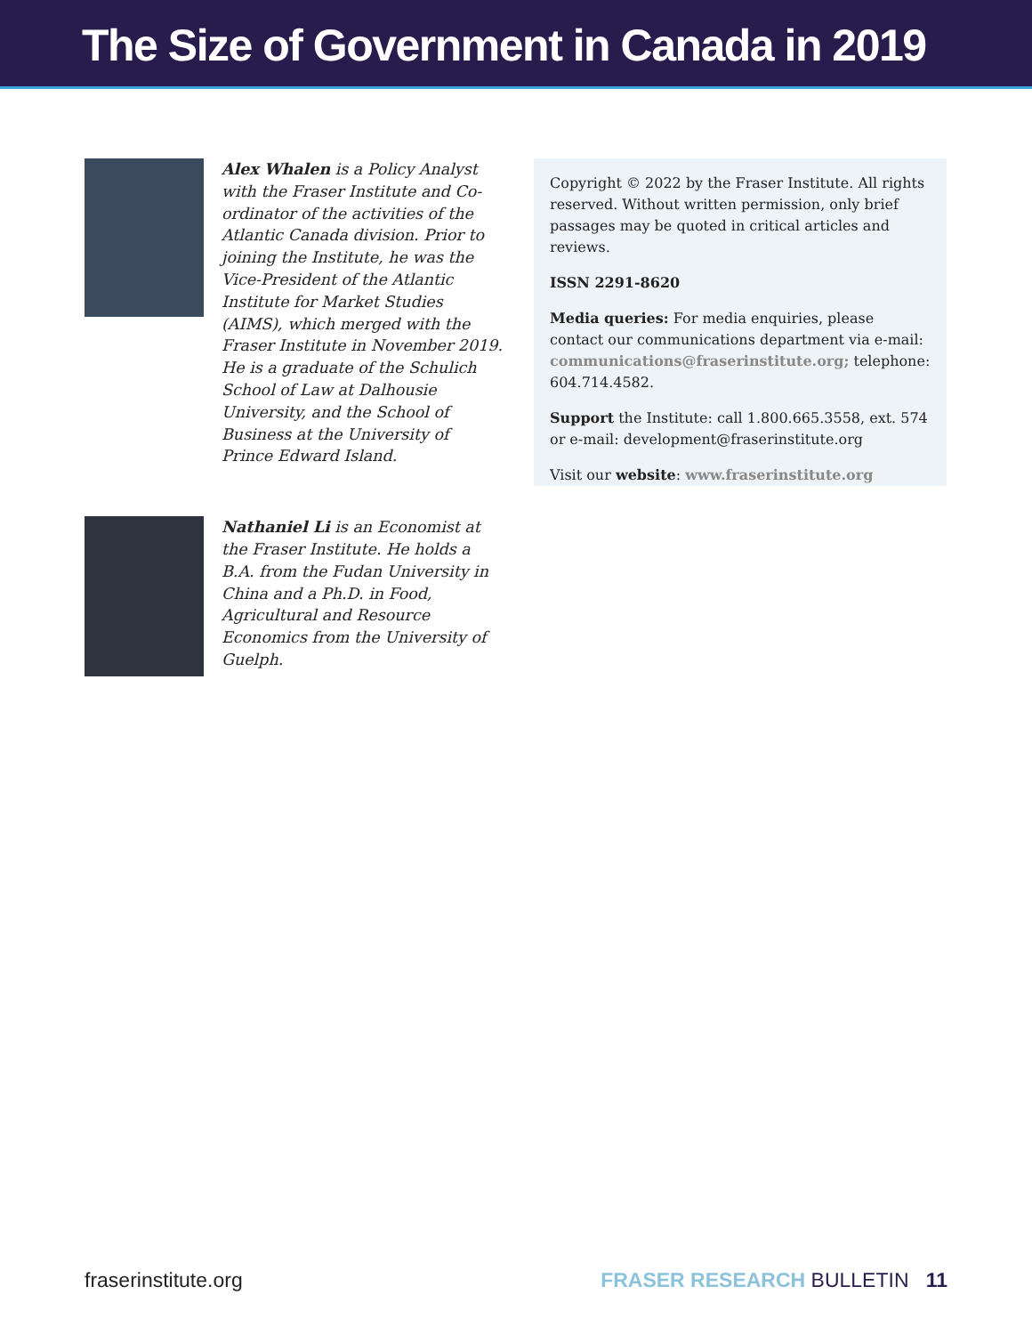The Size of Government in Canada in 2019
Alex Whalen is a Policy Analyst with the Fraser Institute and Co-ordinator of the activities of the Atlantic Canada division. Prior to joining the Institute, he was the Vice-President of the Atlantic Institute for Market Studies (AIMS), which merged with the Fraser Institute in November 2019. He is a graduate of the Schulich School of Law at Dalhousie University, and the School of Business at the University of Prince Edward Island.
Nathaniel Li is an Economist at the Fraser Institute. He holds a B.A. from the Fudan University in China and a Ph.D. in Food, Agricultural and Resource Economics from the University of Guelph.
Copyright © 2022 by the Fraser Institute. All rights reserved. Without written permission, only brief passages may be quoted in critical articles and reviews.
ISSN 2291-8620
Media queries: For media enquiries, please contact our communications department via e-mail: communications@fraserinstitute.org; telephone: 604.714.4582.
Support the Institute: call 1.800.665.3558, ext. 574 or e-mail: development@fraserinstitute.org
Visit our website: www.fraserinstitute.org
fraserinstitute.org FRASER RESEARCH BULLETIN 11